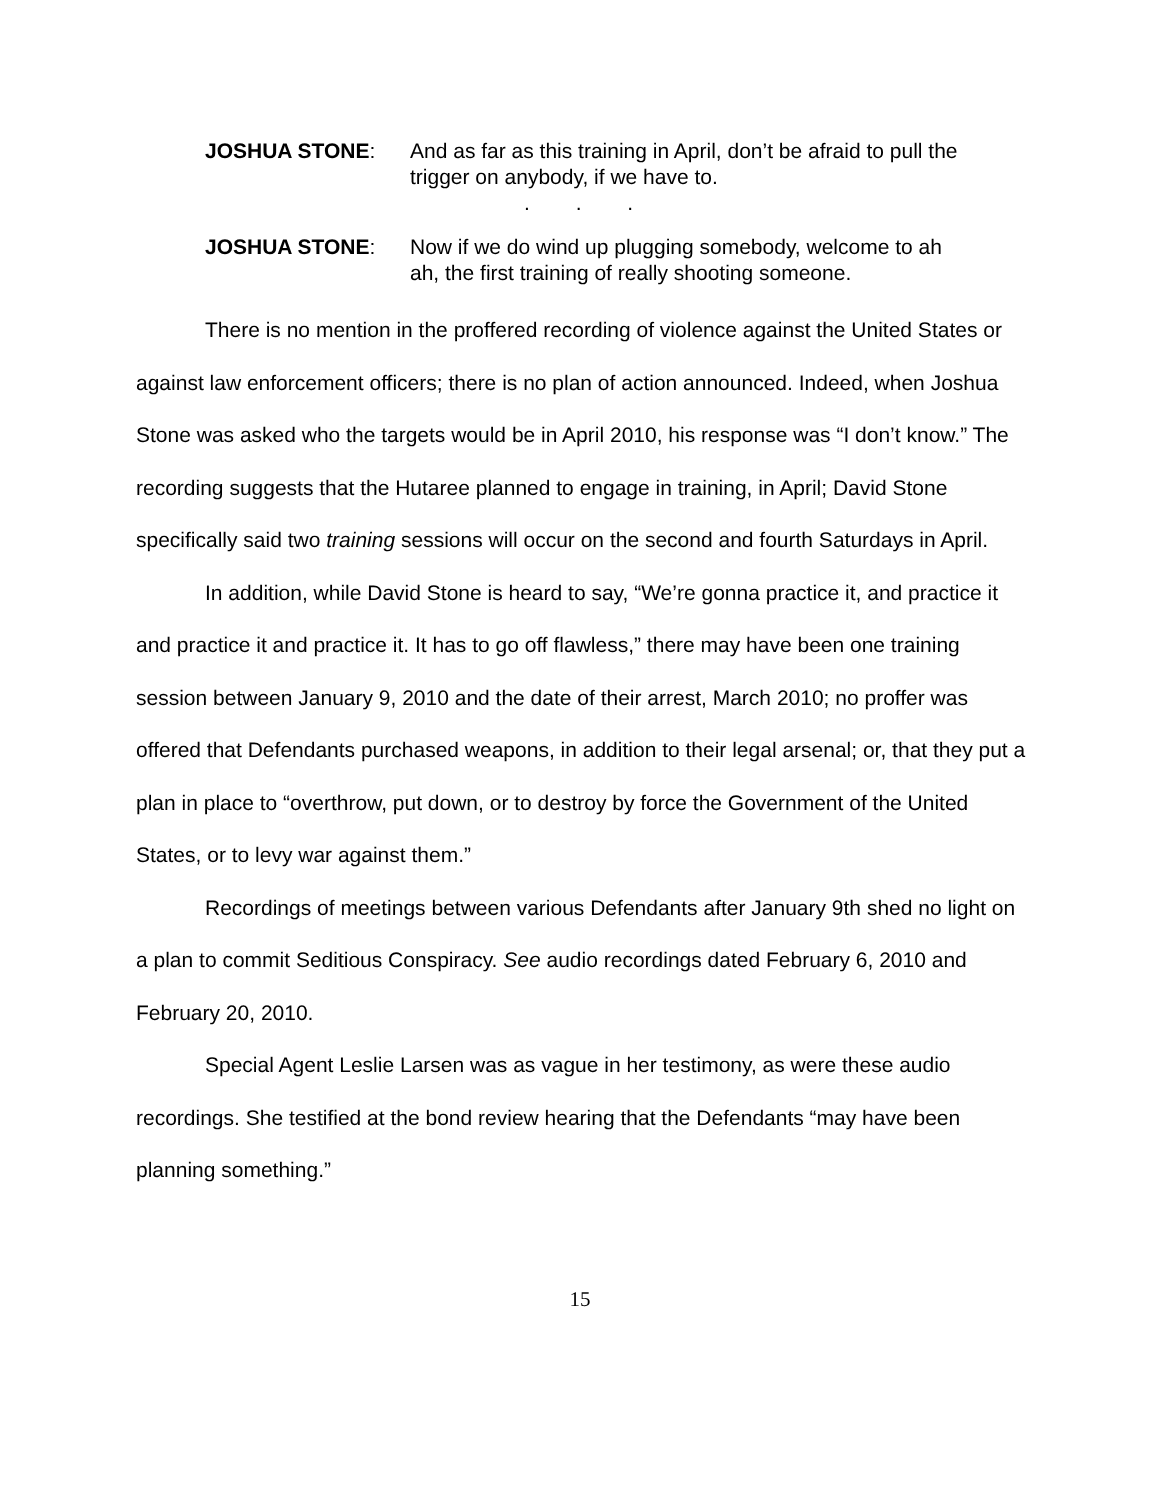JOSHUA STONE: And as far as this training in April, don’t be afraid to pull the trigger on anybody, if we have to.
. . .
JOSHUA STONE: Now if we do wind up plugging somebody, welcome to ah ah, the first training of really shooting someone.
There is no mention in the proffered recording of violence against the United States or against law enforcement officers; there is no plan of action announced. Indeed, when Joshua Stone was asked who the targets would be in April 2010, his response was “I don’t know.” The recording suggests that the Hutaree planned to engage in training, in April; David Stone specifically said two training sessions will occur on the second and fourth Saturdays in April.
In addition, while David Stone is heard to say, “We’re gonna practice it, and practice it and practice it and practice it. It has to go off flawless,” there may have been one training session between January 9, 2010 and the date of their arrest, March 2010; no proffer was offered that Defendants purchased weapons, in addition to their legal arsenal; or, that they put a plan in place to “overthrow, put down, or to destroy by force the Government of the United States, or to levy war against them.”
Recordings of meetings between various Defendants after January 9th shed no light on a plan to commit Seditious Conspiracy. See audio recordings dated February 6, 2010 and February 20, 2010.
Special Agent Leslie Larsen was as vague in her testimony, as were these audio recordings. She testified at the bond review hearing that the Defendants “may have been planning something.”
15